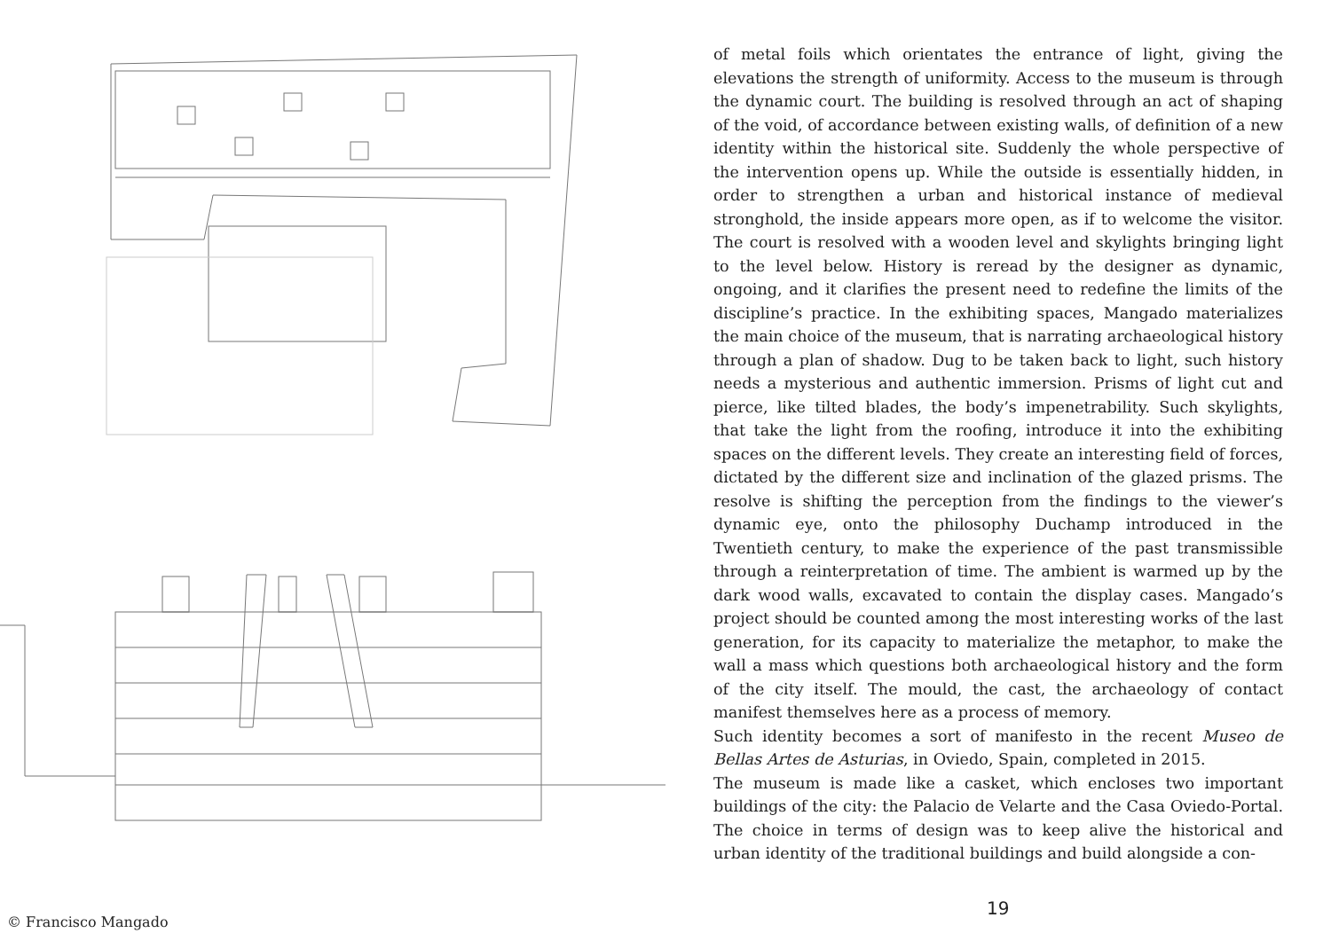of metal foils which orientates the entrance of light, giving the elevations the strength of uniformity. Access to the museum is through the dynamic court. The building is resolved through an act of shaping of the void, of accordance between existing walls, of definition of a new identity within the historical site. Suddenly the whole perspective of the intervention opens up. While the outside is essentially hidden, in order to strengthen a urban and historical instance of medieval stronghold, the inside appears more open, as if to welcome the visitor. The court is resolved with a wooden level and skylights bringing light to the level below. History is reread by the designer as dynamic, ongoing, and it clarifies the present need to redefine the limits of the discipline’s practice. In the exhibiting spaces, Mangado materializes the main choice of the museum, that is narrating archaeological history through a plan of shadow. Dug to be taken back to light, such history needs a mysterious and authentic immersion. Prisms of light cut and pierce, like tilted blades, the body’s impenetrability. Such skylights, that take the light from the roofing, introduce it into the exhibiting spaces on the different levels. They create an interesting field of forces, dictated by the different size and inclination of the glazed prisms. The resolve is shifting the perception from the findings to the viewer’s dynamic eye, onto the philosophy Duchamp introduced in the Twentieth century, to make the experience of the past transmissible through a reinterpretation of time. The ambient is warmed up by the dark wood walls, excavated to contain the display cases. Mangado’s project should be counted among the most interesting works of the last generation, for its capacity to materialize the metaphor, to make the wall a mass which questions both archaeological history and the form of the city itself. The mould, the cast, the archaeology of contact manifest themselves here as a process of memory.
Such identity becomes a sort of manifesto in the recent Museo de Bellas Artes de Asturias, in Oviedo, Spain, completed in 2015.
The museum is made like a casket, which encloses two important buildings of the city: the Palacio de Velarte and the Casa Oviedo-Portal. The choice in terms of design was to keep alive the historical and urban identity of the traditional buildings and build alongside a con-
© Francisco Mangado
19